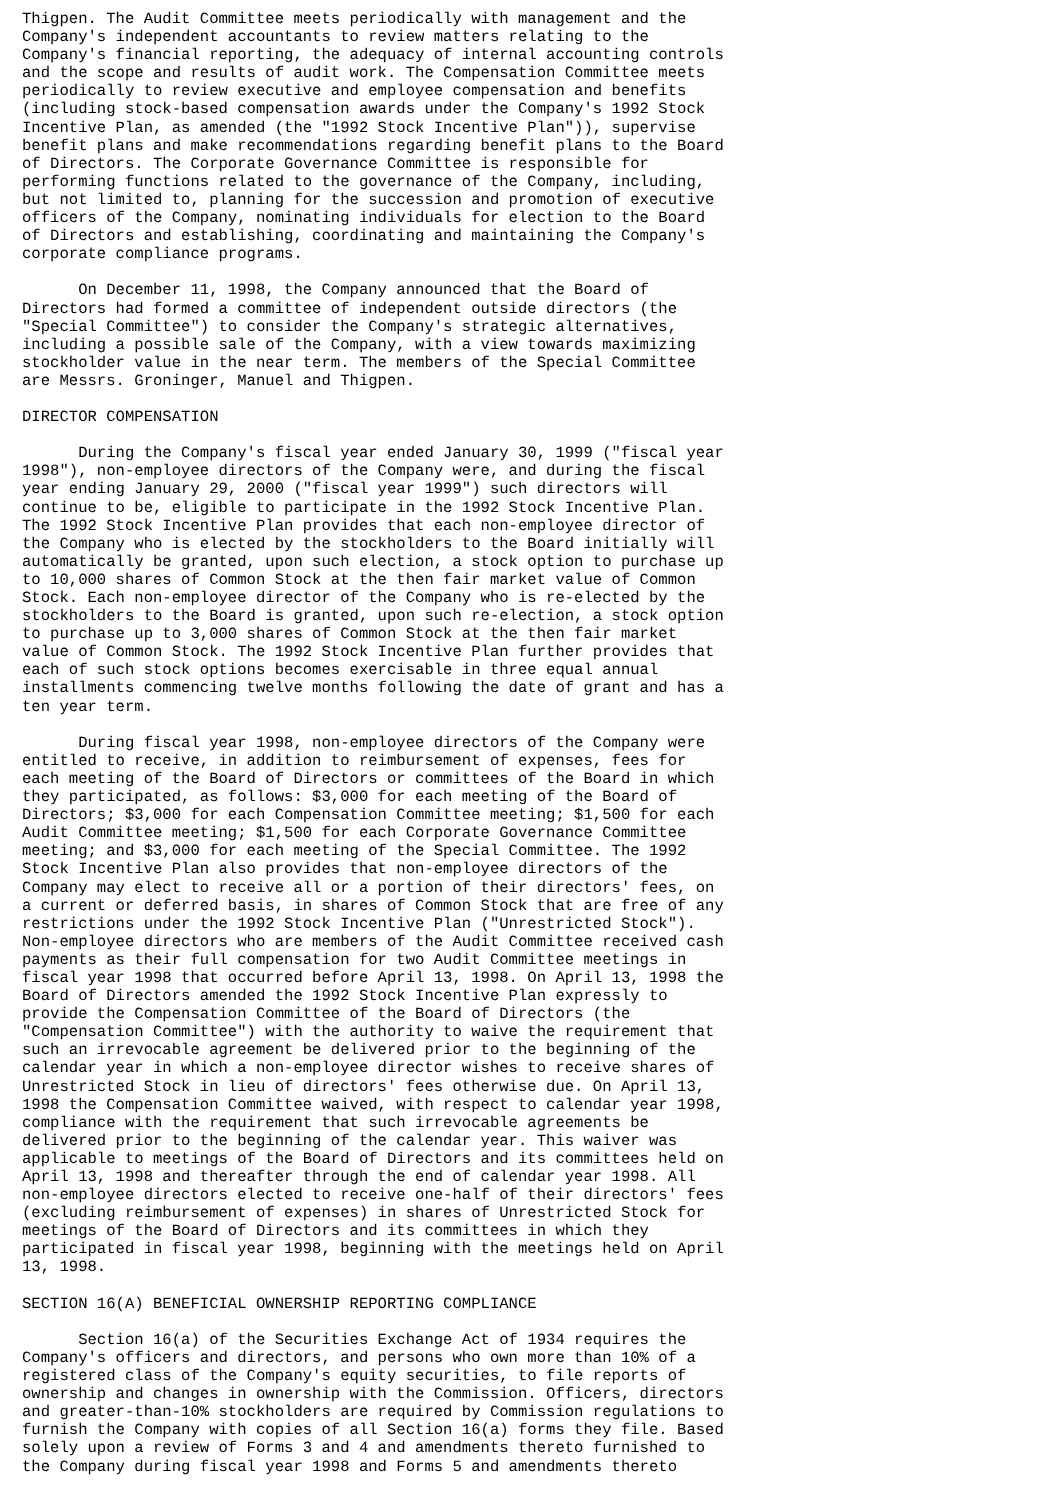Thigpen. The Audit Committee meets periodically with management and the
Company's independent accountants to review matters relating to the
Company's financial reporting, the adequacy of internal accounting controls
and the scope and results of audit work. The Compensation Committee meets
periodically to review executive and employee compensation and benefits
(including stock-based compensation awards under the Company's 1992 Stock
Incentive Plan, as amended (the "1992 Stock Incentive Plan")), supervise
benefit plans and make recommendations regarding benefit plans to the Board
of Directors. The Corporate Governance Committee is responsible for
performing functions related to the governance of the Company, including,
but not limited to, planning for the succession and promotion of executive
officers of the Company, nominating individuals for election to the Board
of Directors and establishing, coordinating and maintaining the Company's
corporate compliance programs.

      On December 11, 1998, the Company announced that the Board of
Directors had formed a committee of independent outside directors (the
"Special Committee") to consider the Company's strategic alternatives,
including a possible sale of the Company, with a view towards maximizing
stockholder value in the near term. The members of the Special Committee
are Messrs. Groninger, Manuel and Thigpen.

DIRECTOR COMPENSATION

      During the Company's fiscal year ended January 30, 1999 ("fiscal year
1998"), non-employee directors of the Company were, and during the fiscal
year ending January 29, 2000 ("fiscal year 1999") such directors will
continue to be, eligible to participate in the 1992 Stock Incentive Plan.
The 1992 Stock Incentive Plan provides that each non-employee director of
the Company who is elected by the stockholders to the Board initially will
automatically be granted, upon such election, a stock option to purchase up
to 10,000 shares of Common Stock at the then fair market value of Common
Stock. Each non-employee director of the Company who is re-elected by the
stockholders to the Board is granted, upon such re-election, a stock option
to purchase up to 3,000 shares of Common Stock at the then fair market
value of Common Stock. The 1992 Stock Incentive Plan further provides that
each of such stock options becomes exercisable in three equal annual
installments commencing twelve months following the date of grant and has a
ten year term.

      During fiscal year 1998, non-employee directors of the Company were
entitled to receive, in addition to reimbursement of expenses, fees for
each meeting of the Board of Directors or committees of the Board in which
they participated, as follows: $3,000 for each meeting of the Board of
Directors; $3,000 for each Compensation Committee meeting; $1,500 for each
Audit Committee meeting; $1,500 for each Corporate Governance Committee
meeting; and $3,000 for each meeting of the Special Committee. The 1992
Stock Incentive Plan also provides that non-employee directors of the
Company may elect to receive all or a portion of their directors' fees, on
a current or deferred basis, in shares of Common Stock that are free of any
restrictions under the 1992 Stock Incentive Plan ("Unrestricted Stock").
Non-employee directors who are members of the Audit Committee received cash
payments as their full compensation for two Audit Committee meetings in
fiscal year 1998 that occurred before April 13, 1998. On April 13, 1998 the
Board of Directors amended the 1992 Stock Incentive Plan expressly to
provide the Compensation Committee of the Board of Directors (the
"Compensation Committee") with the authority to waive the requirement that
such an irrevocable agreement be delivered prior to the beginning of the
calendar year in which a non-employee director wishes to receive shares of
Unrestricted Stock in lieu of directors' fees otherwise due. On April 13,
1998 the Compensation Committee waived, with respect to calendar year 1998,
compliance with the requirement that such irrevocable agreements be
delivered prior to the beginning of the calendar year. This waiver was
applicable to meetings of the Board of Directors and its committees held on
April 13, 1998 and thereafter through the end of calendar year 1998. All
non-employee directors elected to receive one-half of their directors' fees
(excluding reimbursement of expenses) in shares of Unrestricted Stock for
meetings of the Board of Directors and its committees in which they
participated in fiscal year 1998, beginning with the meetings held on April
13, 1998.

SECTION 16(A) BENEFICIAL OWNERSHIP REPORTING COMPLIANCE

      Section 16(a) of the Securities Exchange Act of 1934 requires the
Company's officers and directors, and persons who own more than 10% of a
registered class of the Company's equity securities, to file reports of
ownership and changes in ownership with the Commission. Officers, directors
and greater-than-10% stockholders are required by Commission regulations to
furnish the Company with copies of all Section 16(a) forms they file. Based
solely upon a review of Forms 3 and 4 and amendments thereto furnished to
the Company during fiscal year 1998 and Forms 5 and amendments thereto